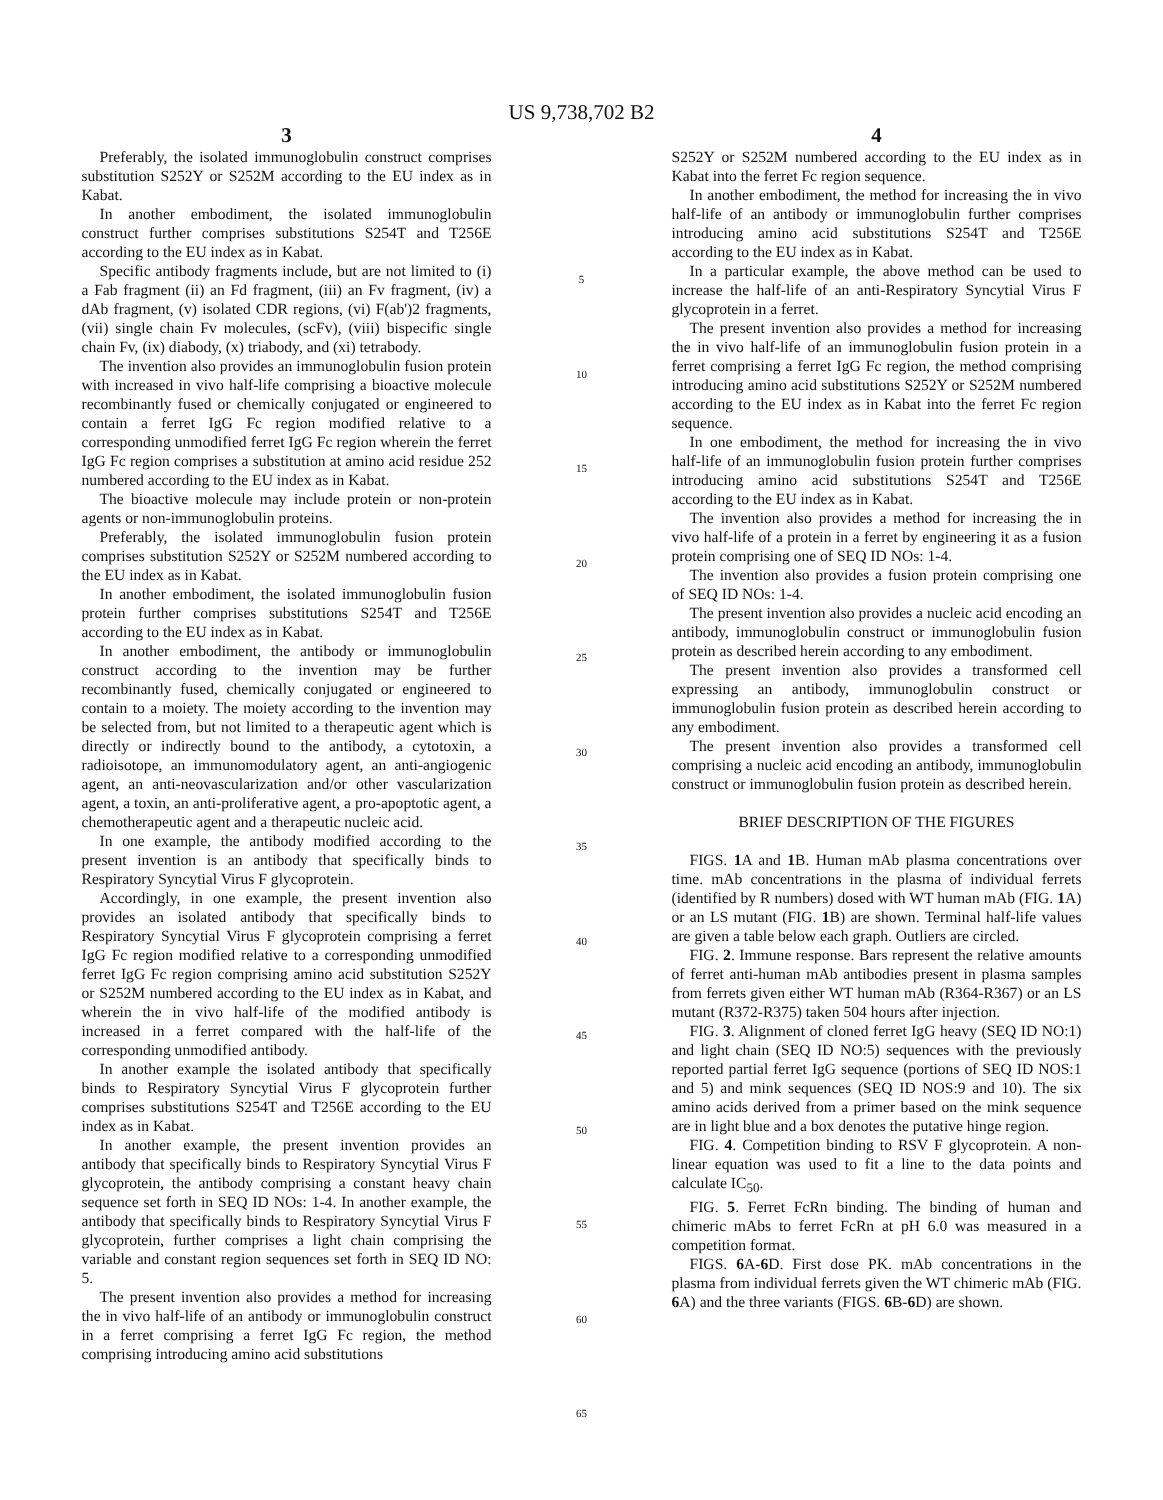US 9,738,702 B2
3
Preferably, the isolated immunoglobulin construct comprises substitution S252Y or S252M according to the EU index as in Kabat.
In another embodiment, the isolated immunoglobulin construct further comprises substitutions S254T and T256E according to the EU index as in Kabat.
Specific antibody fragments include, but are not limited to (i) a Fab fragment (ii) an Fd fragment, (iii) an Fv fragment, (iv) a dAb fragment, (v) isolated CDR regions, (vi) F(ab')2 fragments, (vii) single chain Fv molecules, (scFv), (viii) bispecific single chain Fv, (ix) diabody, (x) triabody, and (xi) tetrabody.
The invention also provides an immunoglobulin fusion protein with increased in vivo half-life comprising a bioactive molecule recombinantly fused or chemically conjugated or engineered to contain a ferret IgG Fc region modified relative to a corresponding unmodified ferret IgG Fc region wherein the ferret IgG Fc region comprises a substitution at amino acid residue 252 numbered according to the EU index as in Kabat.
The bioactive molecule may include protein or non-protein agents or non-immunoglobulin proteins.
Preferably, the isolated immunoglobulin fusion protein comprises substitution S252Y or S252M numbered according to the EU index as in Kabat.
In another embodiment, the isolated immunoglobulin fusion protein further comprises substitutions S254T and T256E according to the EU index as in Kabat.
In another embodiment, the antibody or immunoglobulin construct according to the invention may be further recombinantly fused, chemically conjugated or engineered to contain to a moiety. The moiety according to the invention may be selected from, but not limited to a therapeutic agent which is directly or indirectly bound to the antibody, a cytotoxin, a radioisotope, an immunomodulatory agent, an anti-angiogenic agent, an anti-neovascularization and/or other vascularization agent, a toxin, an anti-proliferative agent, a pro-apoptotic agent, a chemotherapeutic agent and a therapeutic nucleic acid.
In one example, the antibody modified according to the present invention is an antibody that specifically binds to Respiratory Syncytial Virus F glycoprotein.
Accordingly, in one example, the present invention also provides an isolated antibody that specifically binds to Respiratory Syncytial Virus F glycoprotein comprising a ferret IgG Fc region modified relative to a corresponding unmodified ferret IgG Fc region comprising amino acid substitution S252Y or S252M numbered according to the EU index as in Kabat, and wherein the in vivo half-life of the modified antibody is increased in a ferret compared with the half-life of the corresponding unmodified antibody.
In another example the isolated antibody that specifically binds to Respiratory Syncytial Virus F glycoprotein further comprises substitutions S254T and T256E according to the EU index as in Kabat.
In another example, the present invention provides an antibody that specifically binds to Respiratory Syncytial Virus F glycoprotein, the antibody comprising a constant heavy chain sequence set forth in SEQ ID NOs: 1-4. In another example, the antibody that specifically binds to Respiratory Syncytial Virus F glycoprotein, further comprises a light chain comprising the variable and constant region sequences set forth in SEQ ID NO: 5.
The present invention also provides a method for increasing the in vivo half-life of an antibody or immunoglobulin construct in a ferret comprising a ferret IgG Fc region, the method comprising introducing amino acid substitutions
5
10
15
20
25
30
35
40
45
50
55
60
65
4
S252Y or S252M numbered according to the EU index as in Kabat into the ferret Fc region sequence.
In another embodiment, the method for increasing the in vivo half-life of an antibody or immunoglobulin further comprises introducing amino acid substitutions S254T and T256E according to the EU index as in Kabat.
In a particular example, the above method can be used to increase the half-life of an anti-Respiratory Syncytial Virus F glycoprotein in a ferret.
The present invention also provides a method for increasing the in vivo half-life of an immunoglobulin fusion protein in a ferret comprising a ferret IgG Fc region, the method comprising introducing amino acid substitutions S252Y or S252M numbered according to the EU index as in Kabat into the ferret Fc region sequence.
In one embodiment, the method for increasing the in vivo half-life of an immunoglobulin fusion protein further comprises introducing amino acid substitutions S254T and T256E according to the EU index as in Kabat.
The invention also provides a method for increasing the in vivo half-life of a protein in a ferret by engineering it as a fusion protein comprising one of SEQ ID NOs: 1-4.
The invention also provides a fusion protein comprising one of SEQ ID NOs: 1-4.
The present invention also provides a nucleic acid encoding an antibody, immunoglobulin construct or immunoglobulin fusion protein as described herein according to any embodiment.
The present invention also provides a transformed cell expressing an antibody, immunoglobulin construct or immunoglobulin fusion protein as described herein according to any embodiment.
The present invention also provides a transformed cell comprising a nucleic acid encoding an antibody, immunoglobulin construct or immunoglobulin fusion protein as described herein.
BRIEF DESCRIPTION OF THE FIGURES
FIGS. 1 A and 1 B. Human mAb plasma concentrations over time. mAb concentrations in the plasma of individual ferrets (identified by R numbers) dosed with WT human mAb (FIG. 1 A) or an LS mutant (FIG. 1 B) are shown. Terminal half-life values are given a table below each graph. Outliers are circled.
FIG. 2. Immune response. Bars represent the relative amounts of ferret anti-human mAb antibodies present in plasma samples from ferrets given either WT human mAb (R364-R367) or an LS mutant (R372-R375) taken 504 hours after injection.
FIG. 3. Alignment of cloned ferret IgG heavy (SEQ ID NO:1) and light chain (SEQ ID NO:5) sequences with the previously reported partial ferret IgG sequence (portions of SEQ ID NOS:1 and 5) and mink sequences (SEQ ID NOS:9 and 10). The six amino acids derived from a primer based on the mink sequence are in light blue and a box denotes the putative hinge region.
FIG. 4. Competition binding to RSV F glycoprotein. A non-linear equation was used to fit a line to the data points and calculate IC<sub>50</sub>.
FIG. 5. Ferret FcRn binding. The binding of human and chimeric mAbs to ferret FcRn at pH 6.0 was measured in a competition format.
FIGS. 6 A-6 D. First dose PK. mAb concentrations in the plasma from individual ferrets given the WT chimeric mAb (FIG. 6 A) and the three variants (FIGS. 6 B-6 D) are shown.